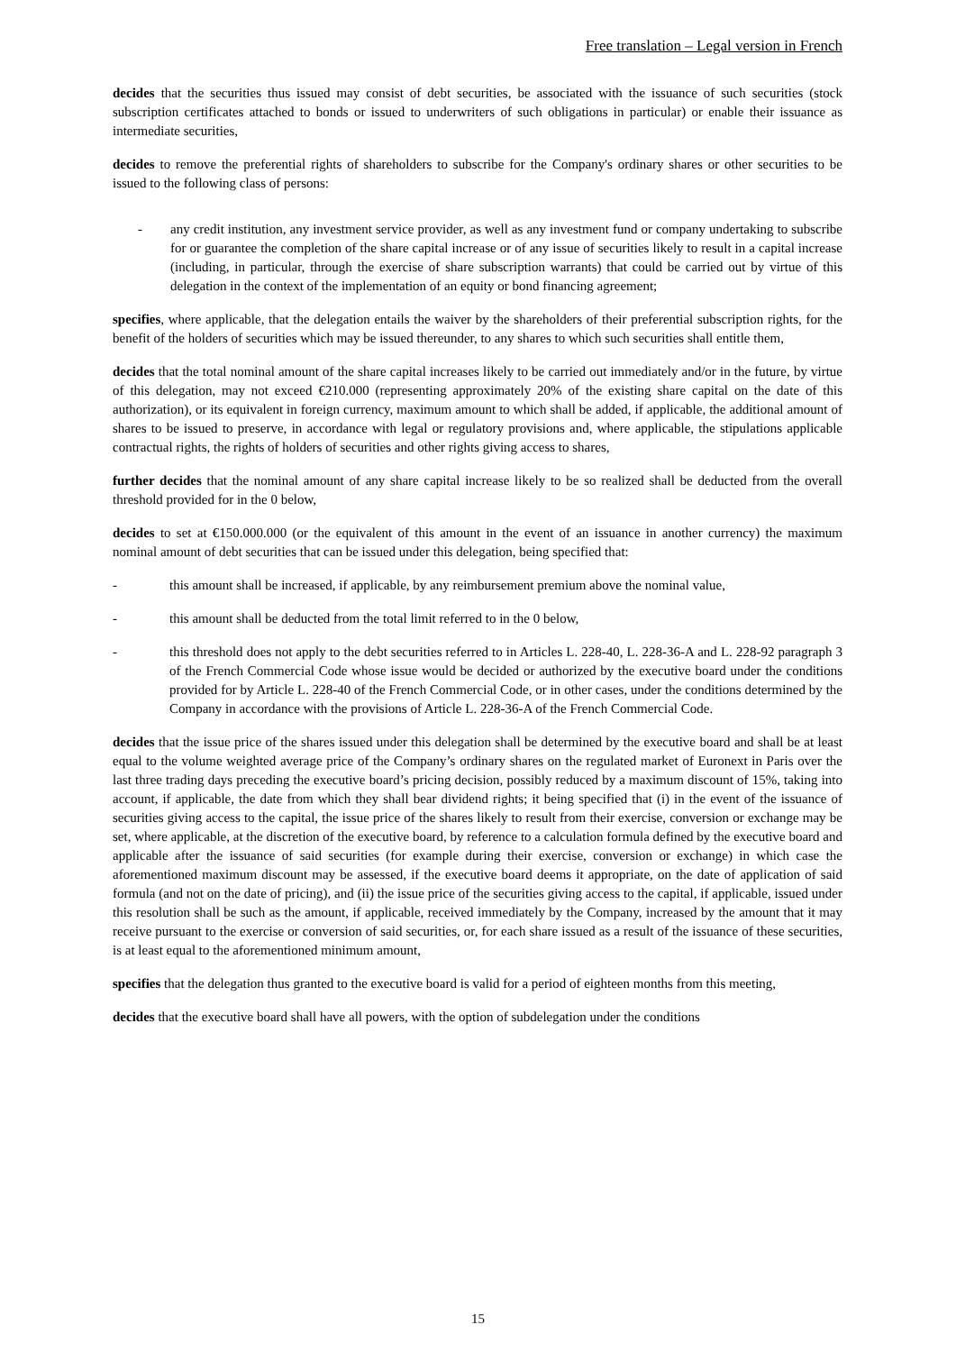Free translation – Legal version in French
decides that the securities thus issued may consist of debt securities, be associated with the issuance of such securities (stock subscription certificates attached to bonds or issued to underwriters of such obligations in particular) or enable their issuance as intermediate securities,
decides to remove the preferential rights of shareholders to subscribe for the Company's ordinary shares or other securities to be issued to the following class of persons:
- any credit institution, any investment service provider, as well as any investment fund or company undertaking to subscribe for or guarantee the completion of the share capital increase or of any issue of securities likely to result in a capital increase (including, in particular, through the exercise of share subscription warrants) that could be carried out by virtue of this delegation in the context of the implementation of an equity or bond financing agreement;
specifies, where applicable, that the delegation entails the waiver by the shareholders of their preferential subscription rights, for the benefit of the holders of securities which may be issued thereunder, to any shares to which such securities shall entitle them,
decides that the total nominal amount of the share capital increases likely to be carried out immediately and/or in the future, by virtue of this delegation, may not exceed €210.000 (representing approximately 20% of the existing share capital on the date of this authorization), or its equivalent in foreign currency, maximum amount to which shall be added, if applicable, the additional amount of shares to be issued to preserve, in accordance with legal or regulatory provisions and, where applicable, the stipulations applicable contractual rights, the rights of holders of securities and other rights giving access to shares,
further decides that the nominal amount of any share capital increase likely to be so realized shall be deducted from the overall threshold provided for in the 0 below,
decides to set at €150.000.000 (or the equivalent of this amount in the event of an issuance in another currency) the maximum nominal amount of debt securities that can be issued under this delegation, being specified that:
- this amount shall be increased, if applicable, by any reimbursement premium above the nominal value,
- this amount shall be deducted from the total limit referred to in the 0 below,
- this threshold does not apply to the debt securities referred to in Articles L. 228-40, L. 228-36-A and L. 228-92 paragraph 3 of the French Commercial Code whose issue would be decided or authorized by the executive board under the conditions provided for by Article L. 228-40 of the French Commercial Code, or in other cases, under the conditions determined by the Company in accordance with the provisions of Article L. 228-36-A of the French Commercial Code.
decides that the issue price of the shares issued under this delegation shall be determined by the executive board and shall be at least equal to the volume weighted average price of the Company’s ordinary shares on the regulated market of Euronext in Paris over the last three trading days preceding the executive board’s pricing decision, possibly reduced by a maximum discount of 15%, taking into account, if applicable, the date from which they shall bear dividend rights; it being specified that (i) in the event of the issuance of securities giving access to the capital, the issue price of the shares likely to result from their exercise, conversion or exchange may be set, where applicable, at the discretion of the executive board, by reference to a calculation formula defined by the executive board and applicable after the issuance of said securities (for example during their exercise, conversion or exchange) in which case the aforementioned maximum discount may be assessed, if the executive board deems it appropriate, on the date of application of said formula (and not on the date of pricing), and (ii) the issue price of the securities giving access to the capital, if applicable, issued under this resolution shall be such as the amount, if applicable, received immediately by the Company, increased by the amount that it may receive pursuant to the exercise or conversion of said securities, or, for each share issued as a result of the issuance of these securities, is at least equal to the aforementioned minimum amount,
specifies that the delegation thus granted to the executive board is valid for a period of eighteen months from this meeting,
decides that the executive board shall have all powers, with the option of subdelegation under the conditions
15